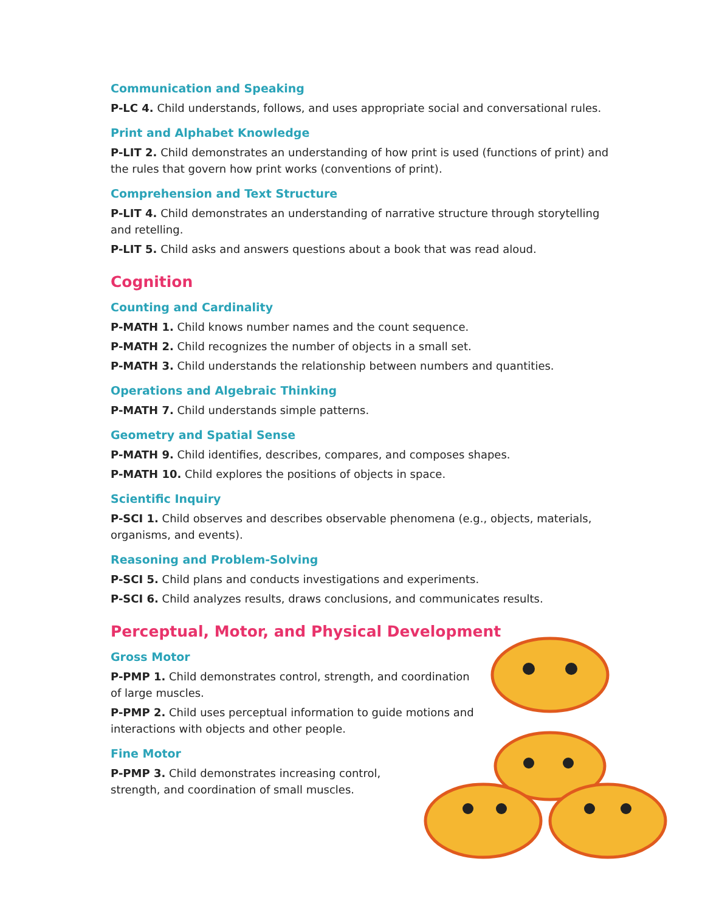Communication and Speaking
P-LC 4. Child understands, follows, and uses appropriate social and conversational rules.
Print and Alphabet Knowledge
P-LIT 2. Child demonstrates an understanding of how print is used (functions of print) and the rules that govern how print works (conventions of print).
Comprehension and Text Structure
P-LIT 4. Child demonstrates an understanding of narrative structure through storytelling and retelling.
P-LIT 5. Child asks and answers questions about a book that was read aloud.
Cognition
Counting and Cardinality
P-MATH 1. Child knows number names and the count sequence.
P-MATH 2. Child recognizes the number of objects in a small set.
P-MATH 3. Child understands the relationship between numbers and quantities.
Operations and Algebraic Thinking
P-MATH 7. Child understands simple patterns.
Geometry and Spatial Sense
P-MATH 9. Child identifies, describes, compares, and composes shapes.
P-MATH 10. Child explores the positions of objects in space.
Scientific Inquiry
P-SCI 1. Child observes and describes observable phenomena (e.g., objects, materials, organisms, and events).
Reasoning and Problem-Solving
P-SCI 5. Child plans and conducts investigations and experiments.
P-SCI 6. Child analyzes results, draws conclusions, and communicates results.
Perceptual, Motor, and Physical Development
Gross Motor
P-PMP 1. Child demonstrates control, strength, and coordination of large muscles.
P-PMP 2. Child uses perceptual information to guide motions and interactions with objects and other people.
Fine Motor
P-PMP 3. Child demonstrates increasing control, strength, and coordination of small muscles.